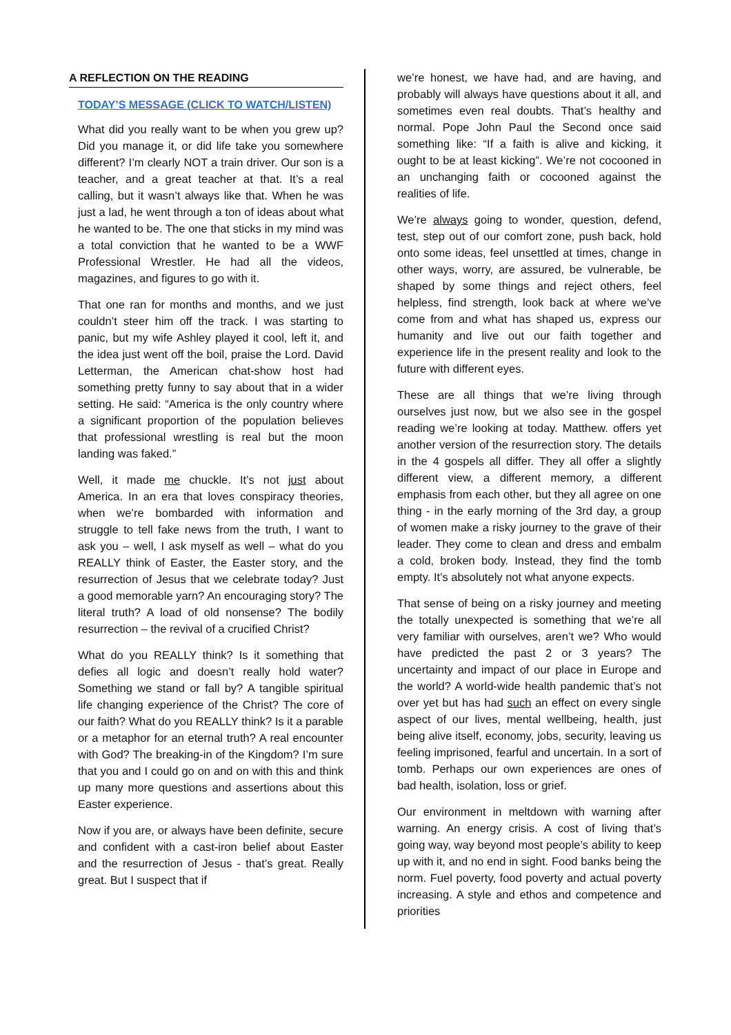A REFLECTION ON THE READING
TODAY’S MESSAGE (CLICK TO WATCH/LISTEN)
What did you really want to be when you grew up? Did you manage it, or did life take you somewhere different? I’m clearly NOT a train driver. Our son is a teacher, and a great teacher at that. It’s a real calling, but it wasn’t always like that. When he was just a lad, he went through a ton of ideas about what he wanted to be. The one that sticks in my mind was a total conviction that he wanted to be a WWF Professional Wrestler. He had all the videos, magazines, and figures to go with it.
That one ran for months and months, and we just couldn’t steer him off the track. I was starting to panic, but my wife Ashley played it cool, left it, and the idea just went off the boil, praise the Lord. David Letterman, the American chat-show host had something pretty funny to say about that in a wider setting. He said: “America is the only country where a significant proportion of the population believes that professional wrestling is real but the moon landing was faked.”
Well, it made me chuckle. It’s not just about America. In an era that loves conspiracy theories, when we’re bombarded with information and struggle to tell fake news from the truth, I want to ask you – well, I ask myself as well – what do you REALLY think of Easter, the Easter story, and the resurrection of Jesus that we celebrate today? Just a good memorable yarn? An encouraging story? The literal truth? A load of old nonsense? The bodily resurrection – the revival of a crucified Christ?
What do you REALLY think? Is it something that defies all logic and doesn’t really hold water? Something we stand or fall by? A tangible spiritual life changing experience of the Christ? The core of our faith? What do you REALLY think? Is it a parable or a metaphor for an eternal truth? A real encounter with God? The breaking-in of the Kingdom? I’m sure that you and I could go on and on with this and think up many more questions and assertions about this Easter experience.
Now if you are, or always have been definite, secure and confident with a cast-iron belief about Easter and the resurrection of Jesus - that’s great. Really great. But I suspect that if
we’re honest, we have had, and are having, and probably will always have questions about it all, and sometimes even real doubts. That’s healthy and normal. Pope John Paul the Second once said something like: “If a faith is alive and kicking, it ought to be at least kicking”. We’re not cocooned in an unchanging faith or cocooned against the realities of life.
We’re always going to wonder, question, defend, test, step out of our comfort zone, push back, hold onto some ideas, feel unsettled at times, change in other ways, worry, are assured, be vulnerable, be shaped by some things and reject others, feel helpless, find strength, look back at where we’ve come from and what has shaped us, express our humanity and live out our faith together and experience life in the present reality and look to the future with different eyes.
These are all things that we’re living through ourselves just now, but we also see in the gospel reading we’re looking at today. Matthew. offers yet another version of the resurrection story. The details in the 4 gospels all differ. They all offer a slightly different view, a different memory, a different emphasis from each other, but they all agree on one thing - in the early morning of the 3rd day, a group of women make a risky journey to the grave of their leader. They come to clean and dress and embalm a cold, broken body. Instead, they find the tomb empty. It’s absolutely not what anyone expects.
That sense of being on a risky journey and meeting the totally unexpected is something that we’re all very familiar with ourselves, aren’t we? Who would have predicted the past 2 or 3 years? The uncertainty and impact of our place in Europe and the world? A world-wide health pandemic that’s not over yet but has had such an effect on every single aspect of our lives, mental wellbeing, health, just being alive itself, economy, jobs, security, leaving us feeling imprisoned, fearful and uncertain. In a sort of tomb. Perhaps our own experiences are ones of bad health, isolation, loss or grief.
Our environment in meltdown with warning after warning. An energy crisis. A cost of living that’s going way, way beyond most people’s ability to keep up with it, and no end in sight. Food banks being the norm. Fuel poverty, food poverty and actual poverty increasing. A style and ethos and competence and priorities